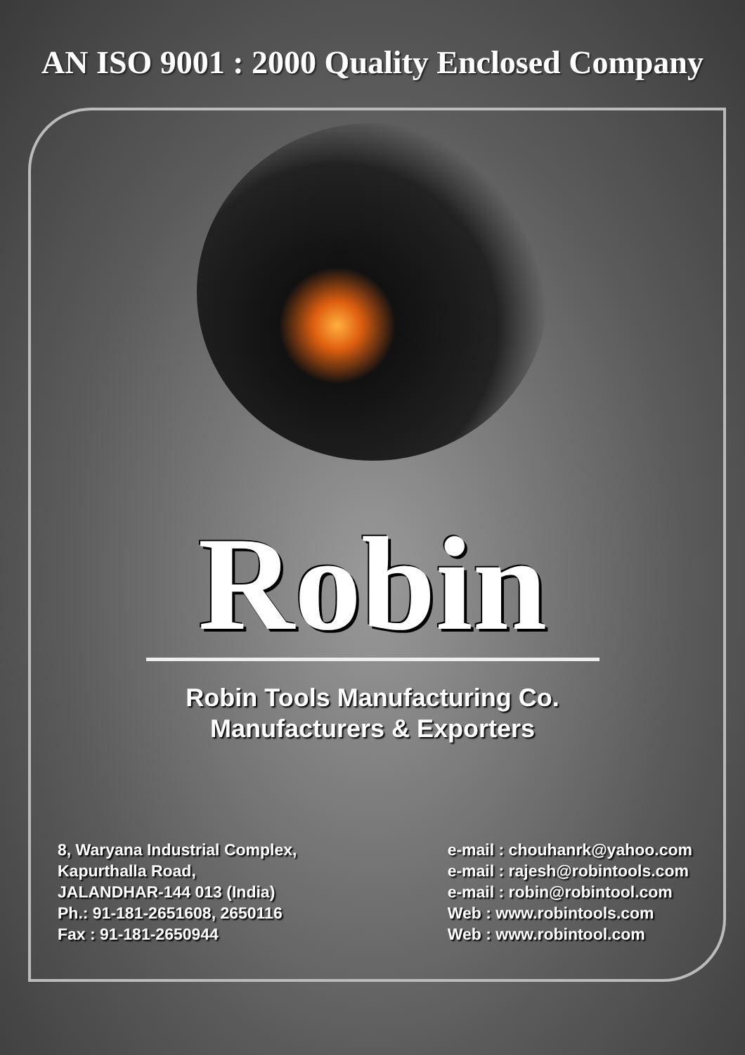AN ISO 9001 : 2000 Quality Enclosed Company
Robin
Robin Tools Manufacturing Co.
Manufacturers & Exporters
8, Waryana Industrial Complex,
Kapurthalla Road,
JALANDHAR-144 013 (India)
Ph.: 91-181-2651608, 2650116
Fax : 91-181-2650944
e-mail : chouhanrk@yahoo.com
e-mail : rajesh@robintools.com
e-mail : robin@robintool.com
Web : www.robintools.com
Web : www.robintool.com